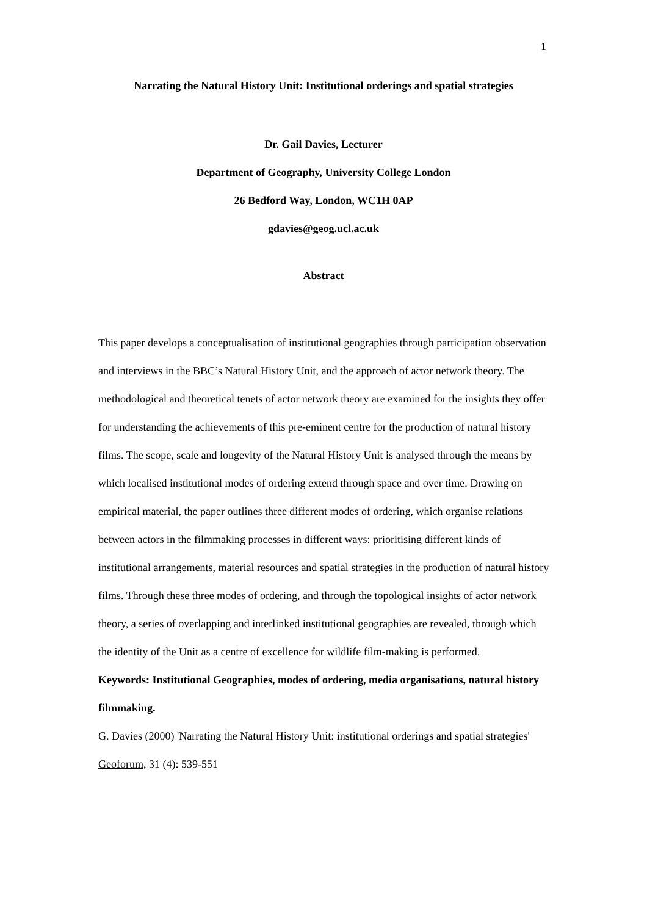1
Narrating the Natural History Unit: Institutional orderings and spatial strategies
Dr. Gail Davies, Lecturer
Department of Geography, University College London
26 Bedford Way, London, WC1H 0AP
gdavies@geog.ucl.ac.uk
Abstract
This paper develops a conceptualisation of institutional geographies through participation observation and interviews in the BBC’s Natural History Unit, and the approach of actor network theory. The methodological and theoretical tenets of actor network theory are examined for the insights they offer for understanding the achievements of this pre-eminent centre for the production of natural history films. The scope, scale and longevity of the Natural History Unit is analysed through the means by which localised institutional modes of ordering extend through space and over time. Drawing on empirical material, the paper outlines three different modes of ordering, which organise relations between actors in the filmmaking processes in different ways: prioritising different kinds of institutional arrangements, material resources and spatial strategies in the production of natural history films. Through these three modes of ordering, and through the topological insights of actor network theory, a series of overlapping and interlinked institutional geographies are revealed, through which the identity of the Unit as a centre of excellence for wildlife film-making is performed.
Keywords: Institutional Geographies, modes of ordering, media organisations, natural history filmmaking.
G. Davies (2000) 'Narrating the Natural History Unit: institutional orderings and spatial strategies' Geoforum, 31 (4): 539-551